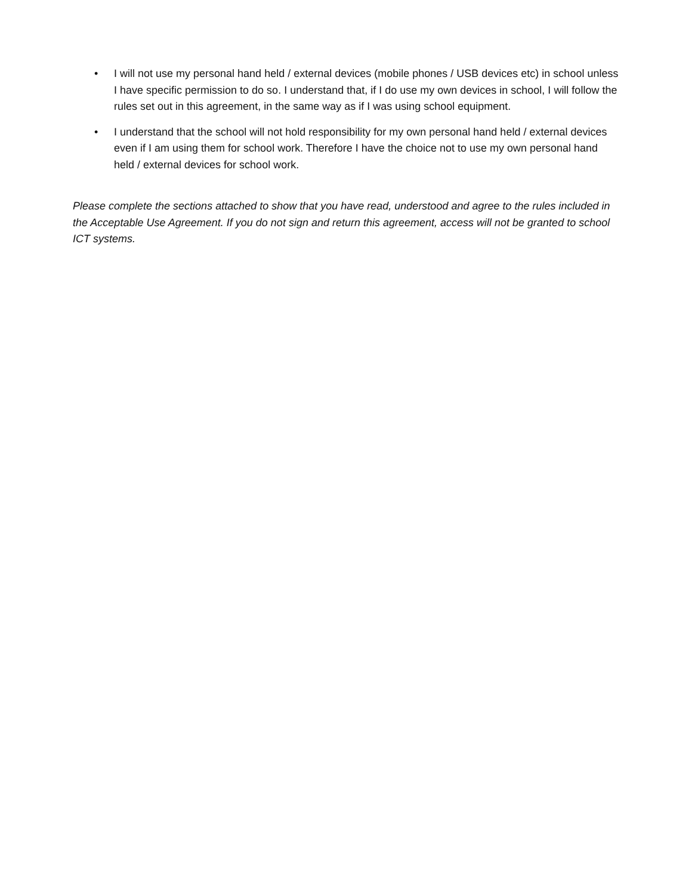• I will not use my personal hand held / external devices (mobile phones / USB devices etc) in school unless I have specific permission to do so. I understand that, if I do use my own devices in school, I will follow the rules set out in this agreement, in the same way as if I was using school equipment.
• I understand that the school will not hold responsibility for my own personal hand held / external devices even if I am using them for school work. Therefore I have the choice not to use my own personal hand held / external devices for school work.
Please complete the sections attached to show that you have read, understood and agree to the rules included in the Acceptable Use Agreement. If you do not sign and return this agreement, access will not be granted to school ICT systems.